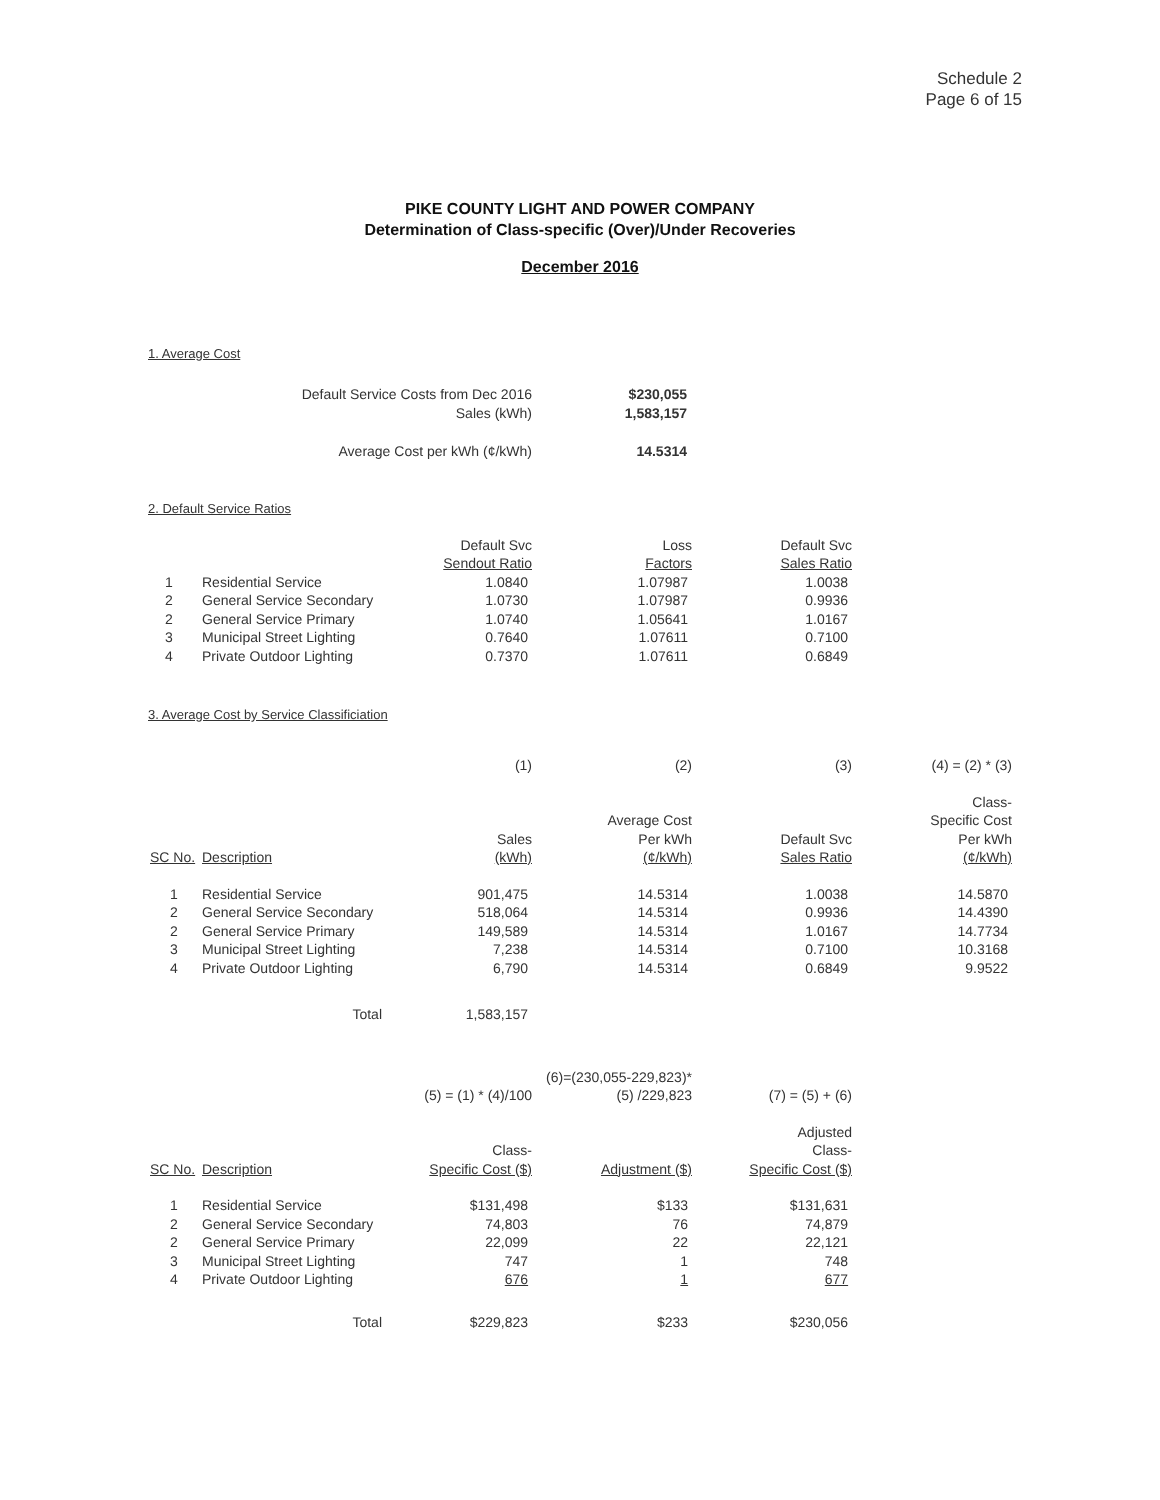Schedule 2
Page 6 of 15
PIKE COUNTY LIGHT AND POWER COMPANY
Determination of Class-specific (Over)/Under Recoveries
December 2016
1. Average Cost
| Default Service Costs from Dec 2016 | $230,055 |
| Sales (kWh) | 1,583,157 |
| Average Cost per kWh (¢/kWh) | 14.5314 |
2. Default Service Ratios
| | | Default Svc | Loss | Default Svc |
| | | Sendout Ratio | Factors | Sales Ratio |
| 1 | Residential Service | 1.0840 | 1.07987 | 1.0038 |
| 2 | General Service Secondary | 1.0730 | 1.07987 | 0.9936 |
| 2 | General Service Primary | 1.0740 | 1.05641 | 1.0167 |
| 3 | Municipal Street Lighting | 0.7640 | 1.07611 | 0.7100 |
| 4 | Private Outdoor Lighting | 0.7370 | 1.07611 | 0.6849 |
3. Average Cost by Service Classificiation
| | | (1) | (2) | (3) | (4) = (2) * (3) |
| | | | | | Class- |
| | | | Average Cost | | Specific Cost |
| | | Sales | Per kWh | Default Svc | Per kWh |
| SC No. | Description | (kWh) | (¢/kWh) | Sales Ratio | (¢/kWh) |
| 1 | Residential Service | 901,475 | 14.5314 | 1.0038 | 14.5870 |
| 2 | General Service Secondary | 518,064 | 14.5314 | 0.9936 | 14.4390 |
| 2 | General Service Primary | 149,589 | 14.5314 | 1.0167 | 14.7734 |
| 3 | Municipal Street Lighting | 7,238 | 14.5314 | 0.7100 | 10.3168 |
| 4 | Private Outdoor Lighting | 6,790 | 14.5314 | 0.6849 | 9.9522 |
| | Total | 1,583,157 | | | |
| | | | (6)=(230,055-229,823)* | |
| | | (5) = (1) * (4)/100 | (5) /229,823 | (7) = (5) + (6) |
| | | | | Adjusted |
| | | Class- | | Class- |
| SC No. | Description | Specific Cost ($) | Adjustment ($) | Specific Cost ($) |
| 1 | Residential Service | $131,498 | $133 | $131,631 |
| 2 | General Service Secondary | 74,803 | 76 | 74,879 |
| 2 | General Service Primary | 22,099 | 22 | 22,121 |
| 3 | Municipal Street Lighting | 747 | 1 | 748 |
| 4 | Private Outdoor Lighting | 676 | 1 | 677 |
| | Total | $229,823 | $233 | $230,056 |